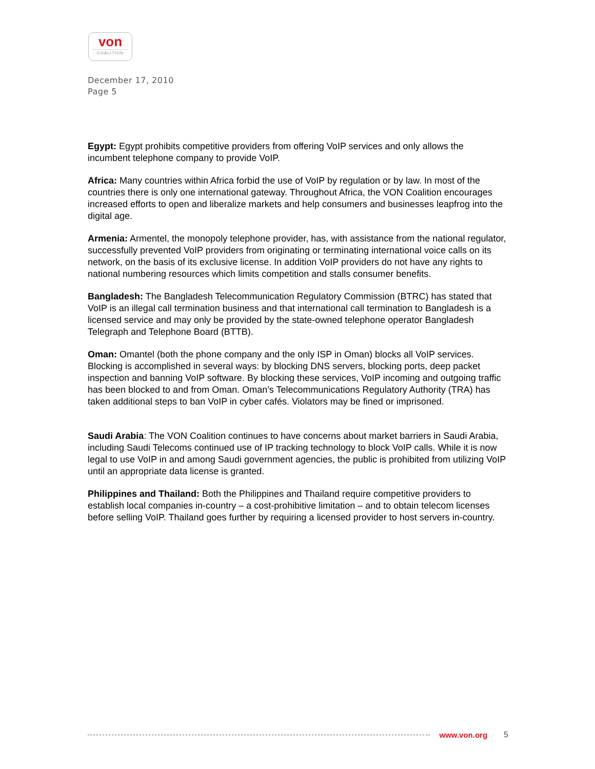von
COALITION
December 17, 2010
Page 5
Egypt: Egypt prohibits competitive providers from offering VoIP services and only allows the incumbent telephone company to provide VoIP.
Africa: Many countries within Africa forbid the use of VoIP by regulation or by law. In most of the countries there is only one international gateway. Throughout Africa, the VON Coalition encourages increased efforts to open and liberalize markets and help consumers and businesses leapfrog into the digital age.
Armenia: Armentel, the monopoly telephone provider, has, with assistance from the national regulator, successfully prevented VoIP providers from originating or terminating international voice calls on its network, on the basis of its exclusive license. In addition VoIP providers do not have any rights to national numbering resources which limits competition and stalls consumer benefits.
Bangladesh: The Bangladesh Telecommunication Regulatory Commission (BTRC) has stated that VoIP is an illegal call termination business and that international call termination to Bangladesh is a licensed service and may only be provided by the state-owned telephone operator Bangladesh Telegraph and Telephone Board (BTTB).
Oman: Omantel (both the phone company and the only ISP in Oman) blocks all VoIP services. Blocking is accomplished in several ways: by blocking DNS servers, blocking ports, deep packet inspection and banning VoIP software. By blocking these services, VoIP incoming and outgoing traffic has been blocked to and from Oman. Oman’s Telecommunications Regulatory Authority (TRA) has taken additional steps to ban VoIP in cyber cafés. Violators may be fined or imprisoned.
Saudi Arabia: The VON Coalition continues to have concerns about market barriers in Saudi Arabia, including Saudi Telecoms continued use of IP tracking technology to block VoIP calls. While it is now legal to use VoIP in and among Saudi government agencies, the public is prohibited from utilizing VoIP until an appropriate data license is granted.
Philippines and Thailand: Both the Philippines and Thailand require competitive providers to establish local companies in-country – a cost-prohibitive limitation – and to obtain telecom licenses before selling VoIP. Thailand goes further by requiring a licensed provider to host servers in-country.
www.von.org 5